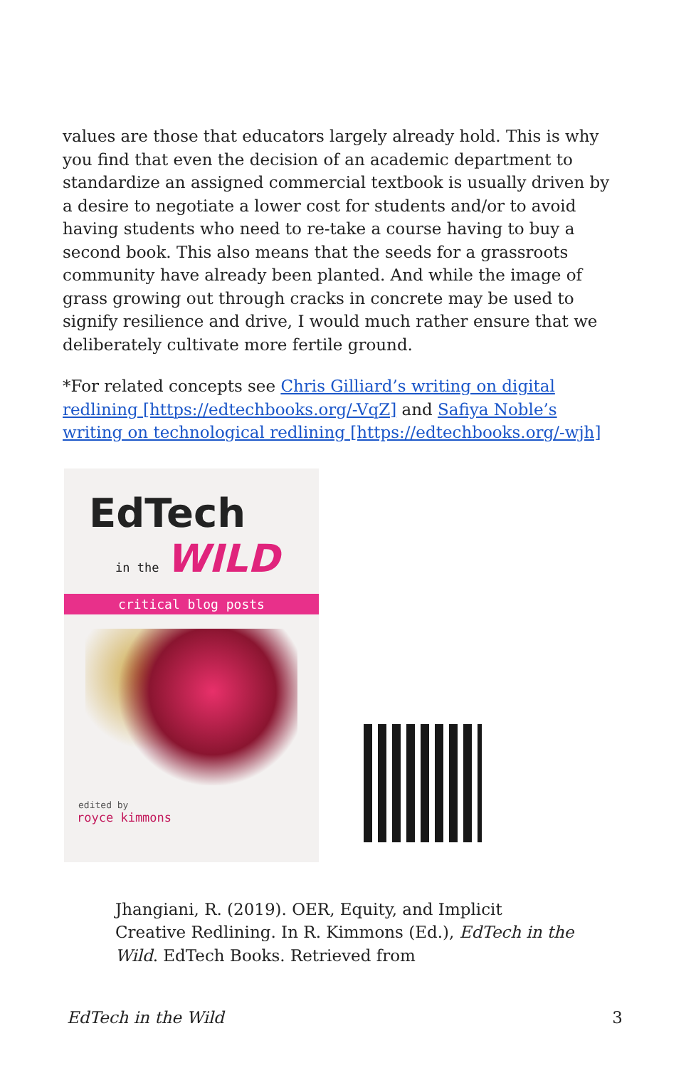values are those that educators largely already hold. This is why you find that even the decision of an academic department to standardize an assigned commercial textbook is usually driven by a desire to negotiate a lower cost for students and/or to avoid having students who need to re-take a course having to buy a second book. This also means that the seeds for a grassroots community have already been planted. And while the image of grass growing out through cracks in concrete may be used to signify resilience and drive, I would much rather ensure that we deliberately cultivate more fertile ground.
*For related concepts see Chris Gilliard’s writing on digital redlining [https://edtechbooks.org/-VqZ] and Safiya Noble’s writing on technological redlining [https://edtechbooks.org/-wjh]
EdTech
in the WILD
critical blog posts
edited by
royce kimmons
Jhangiani, R. (2019). OER, Equity, and Implicit Creative Redlining. In R. Kimmons (Ed.), EdTech in the Wild. EdTech Books. Retrieved from
EdTech in the Wild 3